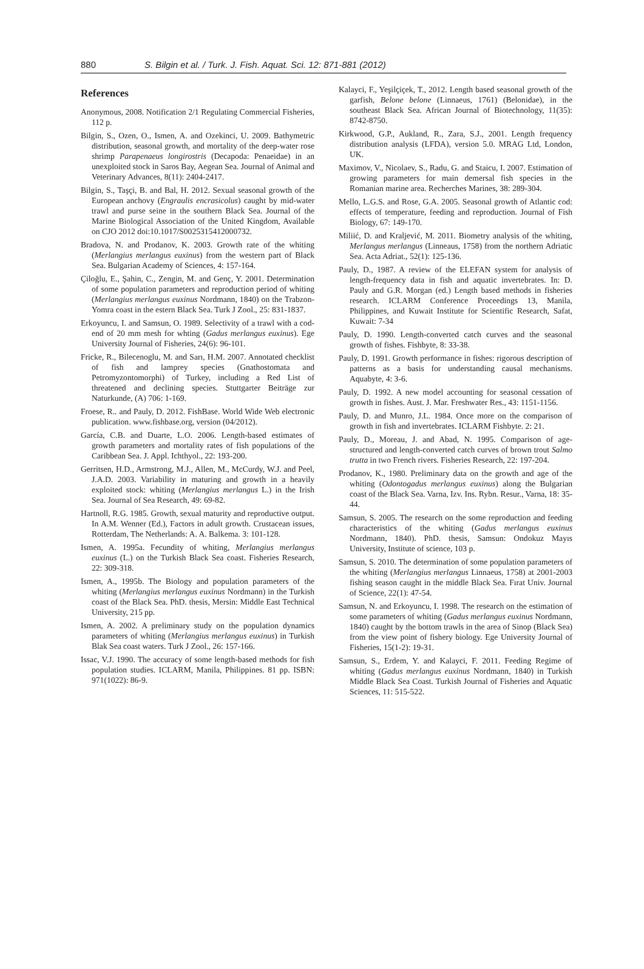880 S. Bilgin et al. / Turk. J. Fish. Aquat. Sci. 12: 871-881 (2012)
References
Anonymous, 2008. Notification 2/1 Regulating Commercial Fisheries, 112 p.
Bilgin, S., Ozen, O., Ismen, A. and Ozekinci, U. 2009. Bathymetric distribution, seasonal growth, and mortality of the deep-water rose shrimp Parapenaeus longirostris (Decapoda: Penaeidae) in an unexploited stock in Saros Bay, Aegean Sea. Journal of Animal and Veterinary Advances, 8(11): 2404-2417.
Bilgin, S., Taşçi, B. and Bal, H. 2012. Sexual seasonal growth of the European anchovy (Engraulis encrasicolus) caught by mid-water trawl and purse seine in the southern Black Sea. Journal of the Marine Biological Association of the United Kingdom, Available on CJO 2012 doi:10.1017/S0025315412000732.
Bradova, N. and Prodanov, K. 2003. Growth rate of the whiting (Merlangius merlangus euxinus) from the western part of Black Sea. Bulgarian Academy of Sciences, 4: 157-164.
Çiloğlu, E., Şahin, C., Zengin, M. and Genç, Y. 2001. Determination of some population parameters and reproduction period of whiting (Merlangius merlangus euxinus Nordmann, 1840) on the Trabzon-Yomra coast in the estern Black Sea. Turk J Zool., 25: 831-1837.
Erkoyuncu, I. and Samsun, O. 1989. Selectivity of a trawl with a cod-end of 20 mm mesh for whting (Gadus merlangus euxinus). Ege University Journal of Fisheries, 24(6): 96-101.
Fricke, R., Bilecenoglu, M. and Sarı, H.M. 2007. Annotated checklist of fish and lamprey species (Gnathostomata and Petromyzontomorphi) of Turkey, including a Red List of threatened and declining species. Stuttgarter Beiträge zur Naturkunde, (A) 706: 1-169.
Froese, R.. and Pauly, D. 2012. FishBase. World Wide Web electronic publication. www.fishbase.org, version (04/2012).
García, C.B. and Duarte, L.O. 2006. Length-based estimates of growth parameters and mortality rates of fish populations of the Caribbean Sea. J. Appl. Ichthyol., 22: 193-200.
Gerritsen, H.D., Armstrong, M.J., Allen, M., McCurdy, W.J. and Peel, J.A.D. 2003. Variability in maturing and growth in a heavily exploited stock: whiting (Merlangius merlangus L.) in the Irish Sea. Journal of Sea Research, 49: 69-82.
Hartnoll, R.G. 1985. Growth, sexual maturity and reproductive output. In A.M. Wenner (Ed.), Factors in adult growth. Crustacean issues, Rotterdam, The Netherlands: A. A. Balkema. 3: 101-128.
Ismen, A. 1995a. Fecundity of whiting, Merlangius merlangus euxinus (L.) on the Turkish Black Sea coast. Fisheries Research, 22: 309-318.
Ismen, A., 1995b. The Biology and population parameters of the whiting (Merlangius merlangus euxinus Nordmann) in the Turkish coast of the Black Sea. PhD. thesis, Mersin: Middle East Technical University, 215 pp.
Ismen, A. 2002. A preliminary study on the population dynamics parameters of whiting (Merlangius merlangus euxinus) in Turkish Blak Sea coast waters. Turk J Zool., 26: 157-166.
Issac, V.J. 1990. The accuracy of some length-based methods for fish population studies. ICLARM, Manila, Philippines. 81 pp. ISBN: 971(1022): 86-9.
Kalayci, F., Yeşilçiçek, T., 2012. Length based seasonal growth of the garfish, Belone belone (Linnaeus, 1761) (Belonidae), in the southeast Black Sea. African Journal of Biotechnology, 11(35): 8742-8750.
Kirkwood, G.P., Aukland, R., Zara, S.J., 2001. Length frequency distribution analysis (LFDA), version 5.0. MRAG Ltd, London, UK.
Maximov, V., Nicolaev, S., Radu, G. and Staicu, I. 2007. Estimation of growing parameters for main demersal fish species in the Romanian marine area. Recherches Marines, 38: 289-304.
Mello, L.G.S. and Rose, G.A. 2005. Seasonal growth of Atlantic cod: effects of temperature, feeding and reproduction. Journal of Fish Biology, 67: 149-170.
Miliić, D. and Kraljević, M. 2011. Biometry analysis of the whiting, Merlangus merlangus (Linneaus, 1758) from the northern Adriatic Sea. Acta Adriat., 52(1): 125-136.
Pauly, D., 1987. A review of the ELEFAN system for analysis of length-frequency data in fish and aquatic invertebrates. In: D. Pauly and G.R. Morgan (ed.) Length based methods in fisheries research. ICLARM Conference Proceedings 13, Manila, Philippines, and Kuwait Institute for Scientific Research, Safat, Kuwait: 7-34
Pauly, D. 1990. Length-converted catch curves and the seasonal growth of fishes. Fishbyte, 8: 33-38.
Pauly, D. 1991. Growth performance in fishes: rigorous description of patterns as a basis for understanding causal mechanisms. Aquabyte, 4: 3-6.
Pauly, D. 1992. A new model accounting for seasonal cessation of growth in fishes. Aust. J. Mar. Freshwater Res., 43: 1151-1156.
Pauly, D. and Munro, J.L. 1984. Once more on the comparison of growth in fish and invertebrates. ICLARM Fishbyte. 2: 21.
Pauly, D., Moreau, J. and Abad, N. 1995. Comparison of age-structured and length-converted catch curves of brown trout Salmo trutta in two French rivers. Fisheries Research, 22: 197-204.
Prodanov, K., 1980. Preliminary data on the growth and age of the whiting (Odontogadus merlangus euxinus) along the Bulgarian coast of the Black Sea. Varna, Izv. Ins. Rybn. Resur., Varna, 18: 35-44.
Samsun, S. 2005. The research on the some reproduction and feeding characteristics of the whiting (Gadus merlangus euxinus Nordmann, 1840). PhD. thesis, Samsun: Ondokuz Mayıs University, Institute of science, 103 p.
Samsun, S. 2010. The determination of some population parameters of the whiting (Merlangius merlangus Linnaeus, 1758) at 2001-2003 fishing season caught in the middle Black Sea. Fırat Univ. Journal of Science, 22(1): 47-54.
Samsun, N. and Erkoyuncu, I. 1998. The research on the estimation of some parameters of whiting (Gadus merlangus euxinus Nordmann, 1840) caught by the bottom trawls in the area of Sinop (Black Sea) from the view point of fishery biology. Ege University Journal of Fisheries, 15(1-2): 19-31.
Samsun, S., Erdem, Y. and Kalayci, F. 2011. Feeding Regime of whiting (Gadus merlangus euxinus Nordmann, 1840) in Turkish Middle Black Sea Coast. Turkish Journal of Fisheries and Aquatic Sciences, 11: 515-522.